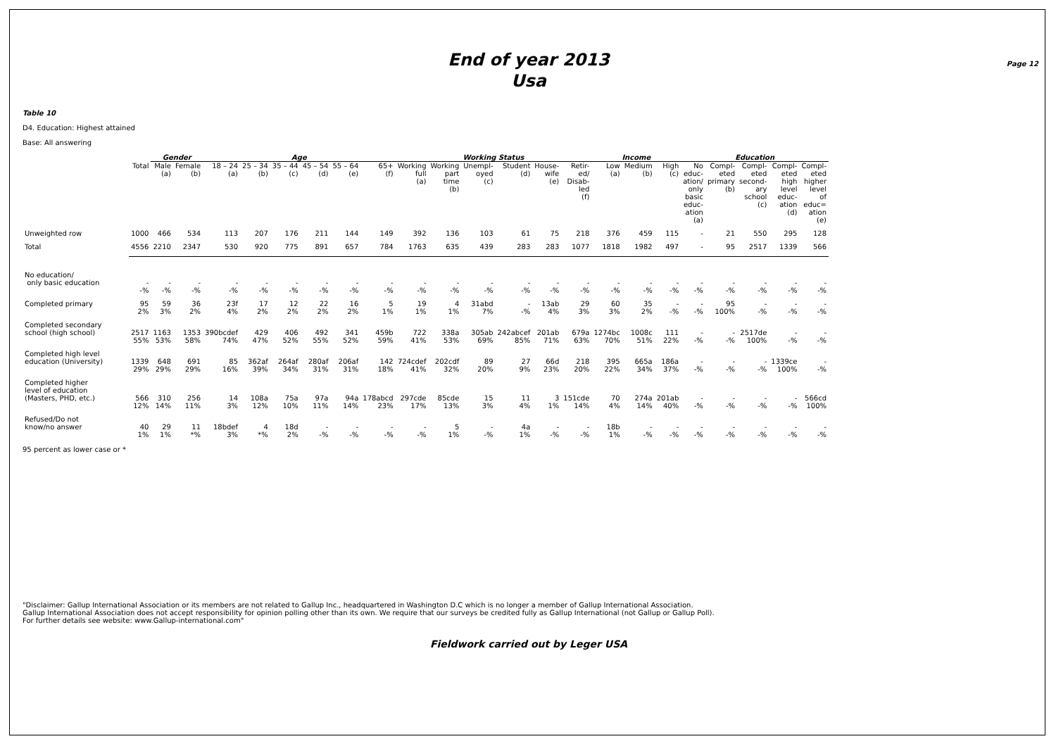Page 12
End of year 2013
Usa
Table 10
D4. Education: Highest attained
Base: All answering
| | | Gender | | Age | | | | | | Working Status | | | | | | Income | | | Education | | | | |
| --- | --- | --- | --- | --- | --- | --- | --- | --- | --- | --- | --- | --- | --- | --- | --- | --- | --- | --- | --- | --- | --- | --- | --- |
| | Total | Male (a) | Female (b) | 18 – 24 (a) | 25 – 34 (b) | 35 – 44 (c) | 45 – 54 (d) | 55 – 64 (e) | 65+ (f) | Working full (a) | Working part time (b) | Unempl- oyed (c) | Student (d) | House- wife (e) | Retir- ed/ Disab- led (f) | Low (a) | Medium (b) | High (c) | No educ- ation/ only basic educ- ation (a) | Compl- eted primary (b) | Compl- eted second- ary school (c) | Compl- eted high level educ- ation (d) | Compl- eted higher level of educ= ation (e) |
| Unweighted row | 1000 | 466 | 534 | 113 | 207 | 176 | 211 | 144 | 149 | 392 | 136 | 103 | 61 | 75 | 218 | 376 | 459 | 115 | - | 21 | 550 | 295 | 128 |
| Total | 4556 | 2210 | 2347 | 530 | 920 | 775 | 891 | 657 | 784 | 1763 | 635 | 439 | 283 | 283 | 1077 | 1818 | 1982 | 497 | - | 95 | 2517 | 1339 | 566 |
| No education/ only basic education | - -% | - -% | - -% | - -% | - -% | - -% | - -% | - -% | - -% | - -% | - -% | - -% | - -% | - -% | - -% | - -% | - -% | - -% | - -% | - -% | - -% | - -% | - -% |
| Completed primary | 95 2% | 59 3% | 36 2% | 23f 4% | 17 2% | 12 2% | 22 2% | 16 2% | 5 1% | 19 1% | 4 1% | 31abd 7% | - -% | 13ab 4% | 29 3% | 60 3% | 35 2% | - -% | - -% | 95 100% | - -% | - -% | - -% |
| Completed secondary school (high school) | 2517 55% | 1163 53% | 1353 58% | 390bcdef 74% | 429 47% | 406 52% | 492 55% | 341 52% | 459b 59% | 722 41% | 338a 53% | 305ab 69% | 242abcef 85% | 201ab 71% | 679a 63% | 1274bc 70% | 1008c 51% | 111 22% | - -% | - -% | 2517de 100% | - -% | - -% |
| Completed high level education (University) | 1339 29% | 648 29% | 691 29% | 85 16% | 362af 39% | 264af 34% | 280af 31% | 206af 31% | 142 18% | 724cdef 41% | 202cdf 32% | 89 20% | 27 9% | 66d 23% | 218 20% | 395 22% | 665a 34% | 186a 37% | - -% | - -% | - -% | 1339ce 100% | - -% |
| Completed higher level of education (Masters, PHD, etc.) | 566 12% | 310 14% | 256 11% | 14 3% | 108a 12% | 75a 10% | 97a 11% | 94a 14% | 178abcd 23% | 297cde 17% | 85cde 13% | 15 3% | 11 4% | 3 1% | 151cde 14% | 70 4% | 274a 14% | 201ab 40% | - -% | - -% | - -% | - -% | 566cd 100% |
| Refused/Do not know/no answer | 40 1% | 29 1% | 11 *% | 18bdef 3% | 4 *% | 18d 2% | - -% | - -% | - -% | - -% | 5 1% | - -% | 4a 1% | - -% | - -% | 18b 1% | - -% | - -% | - -% | - -% | - -% | - -% | - -% |
95 percent as lower case or *
"Disclaimer: Gallup International Association or its members are not related to Gallup Inc., headquartered in Washington D.C which is no longer a member of Gallup International Association.
Gallup International Association does not accept responsibility for opinion polling other than its own. We require that our surveys be credited fully as Gallup International (not Gallup or Gallup Poll).
For further details see website: www.Gallup-international.com"
Fieldwork carried out by Leger USA